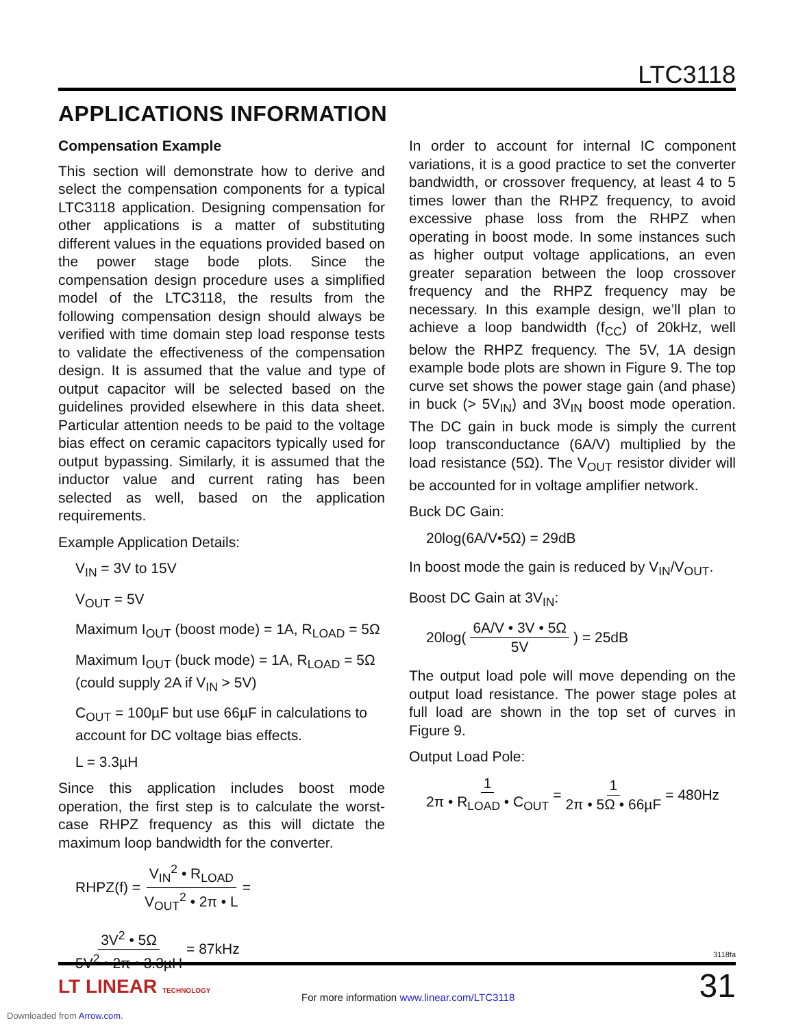LTC3118
APPLICATIONS INFORMATION
Compensation Example
This section will demonstrate how to derive and select the compensation components for a typical LTC3118 application. Designing compensation for other applications is a matter of substituting different values in the equations provided based on the power stage bode plots. Since the compensation design procedure uses a simplified model of the LTC3118, the results from the following compensation design should always be verified with time domain step load response tests to validate the effectiveness of the compensation design. It is assumed that the value and type of output capacitor will be selected based on the guidelines provided elsewhere in this data sheet. Particular attention needs to be paid to the voltage bias effect on ceramic capacitors typically used for output bypassing. Similarly, it is assumed that the inductor value and current rating has been selected as well, based on the application requirements.
Example Application Details:
V<sub>IN</sub> = 3V to 15V
V<sub>OUT</sub> = 5V
Maximum I<sub>OUT</sub> (boost mode) = 1A, R<sub>LOAD</sub> = 5Ω
Maximum I<sub>OUT</sub> (buck mode) = 1A, R<sub>LOAD</sub> = 5Ω (could supply 2A if V<sub>IN</sub> > 5V)
C<sub>OUT</sub> = 100µF but use 66µF in calculations to account for DC voltage bias effects.
L = 3.3µH
Since this application includes boost mode operation, the first step is to calculate the worst-case RHPZ frequency as this will dictate the maximum loop bandwidth for the converter.
RHPZ(f) = V<sub>IN</sub><sup>2</sup> • R<sub>LOAD</sub> V<sub>OUT</sub><sup>2</sup> • 2π • L =
3V<sup>2</sup> • 5Ω 5V<sup>2</sup> • 2π • 3.3µH = 87kHz
In order to account for internal IC component variations, it is a good practice to set the converter bandwidth, or crossover frequency, at least 4 to 5 times lower than the RHPZ frequency, to avoid excessive phase loss from the RHPZ when operating in boost mode. In some instances such as higher output voltage applications, an even greater separation between the loop crossover frequency and the RHPZ frequency may be necessary. In this example design, we’ll plan to achieve a loop bandwidth (f<sub>CC</sub>) of 20kHz, well below the RHPZ frequency. The 5V, 1A design example bode plots are shown in Figure 9. The top curve set shows the power stage gain (and phase) in buck (> 5V<sub>IN</sub>) and 3V<sub>IN</sub> boost mode operation. The DC gain in buck mode is simply the current loop transconductance (6A/V) multiplied by the load resistance (5Ω). The V<sub>OUT</sub> resistor divider will be accounted for in voltage amplifier network.
Buck DC Gain:
20log(6A/V•5Ω) = 29dB
In boost mode the gain is reduced by V<sub>IN</sub>/V<sub>OUT</sub>.
Boost DC Gain at 3V<sub>IN</sub>:
20log( 6A/V • 3V • 5Ω 5V ) = 25dB
The output load pole will move depending on the output load resistance. The power stage poles at full load are shown in the top set of curves in Figure 9.
Output Load Pole:
1 2π • R<sub>LOAD</sub> • C<sub>OUT</sub> = 1 2π • 5Ω • 66µF = 480Hz
3118fa
LT LINEAR TECHNOLOGY
For more information www.linear.com/LTC3118
31
Downloaded from Arrow.com.